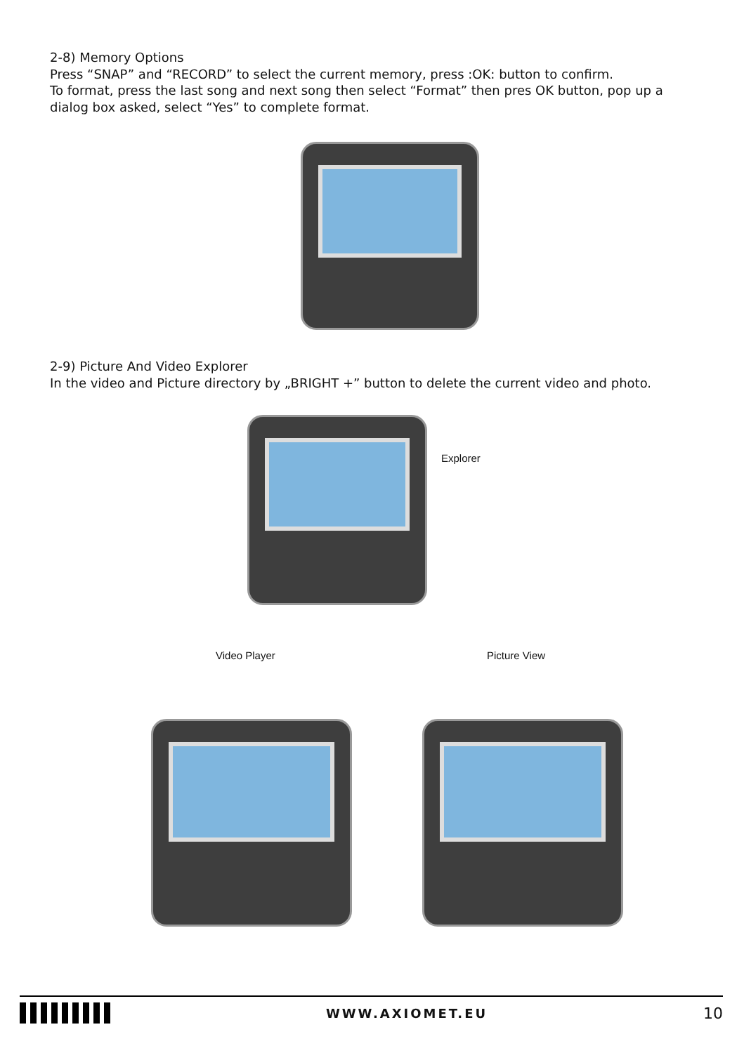2-8) Memory Options
Press “SNAP” and “RECORD” to select the current memory, press :OK: button to confirm.
To format, press the last song and next song then select “Format” then pres OK button, pop up a dialog box asked, select “Yes” to complete format.
2-9) Picture And Video Explorer
In the video and Picture directory by „BRIGHT +” button to delete the current video and photo.
Explorer
Video Player Picture View
WWW.AXIOMET.EU
10